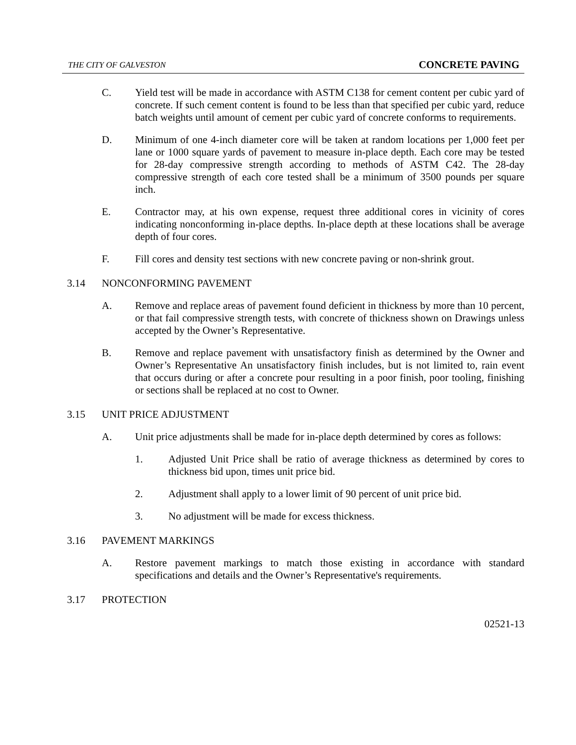THE CITY OF GALVESTON CONCRETE PAVING
C. Yield test will be made in accordance with ASTM C138 for cement content per cubic yard of concrete. If such cement content is found to be less than that specified per cubic yard, reduce batch weights until amount of cement per cubic yard of concrete conforms to requirements.
D. Minimum of one 4-inch diameter core will be taken at random locations per 1,000 feet per lane or 1000 square yards of pavement to measure in-place depth. Each core may be tested for 28-day compressive strength according to methods of ASTM C42. The 28-day compressive strength of each core tested shall be a minimum of 3500 pounds per square inch.
E. Contractor may, at his own expense, request three additional cores in vicinity of cores indicating nonconforming in-place depths. In-place depth at these locations shall be average depth of four cores.
F. Fill cores and density test sections with new concrete paving or non-shrink grout.
3.14 NONCONFORMING PAVEMENT
A. Remove and replace areas of pavement found deficient in thickness by more than 10 percent, or that fail compressive strength tests, with concrete of thickness shown on Drawings unless accepted by the Owner’s Representative.
B. Remove and replace pavement with unsatisfactory finish as determined by the Owner and Owner’s Representative An unsatisfactory finish includes, but is not limited to, rain event that occurs during or after a concrete pour resulting in a poor finish, poor tooling, finishing or sections shall be replaced at no cost to Owner.
3.15 UNIT PRICE ADJUSTMENT
A. Unit price adjustments shall be made for in-place depth determined by cores as follows:
1. Adjusted Unit Price shall be ratio of average thickness as determined by cores to thickness bid upon, times unit price bid.
2. Adjustment shall apply to a lower limit of 90 percent of unit price bid.
3. No adjustment will be made for excess thickness.
3.16 PAVEMENT MARKINGS
A. Restore pavement markings to match those existing in accordance with standard specifications and details and the Owner’s Representative's requirements.
3.17 PROTECTION
02521-13